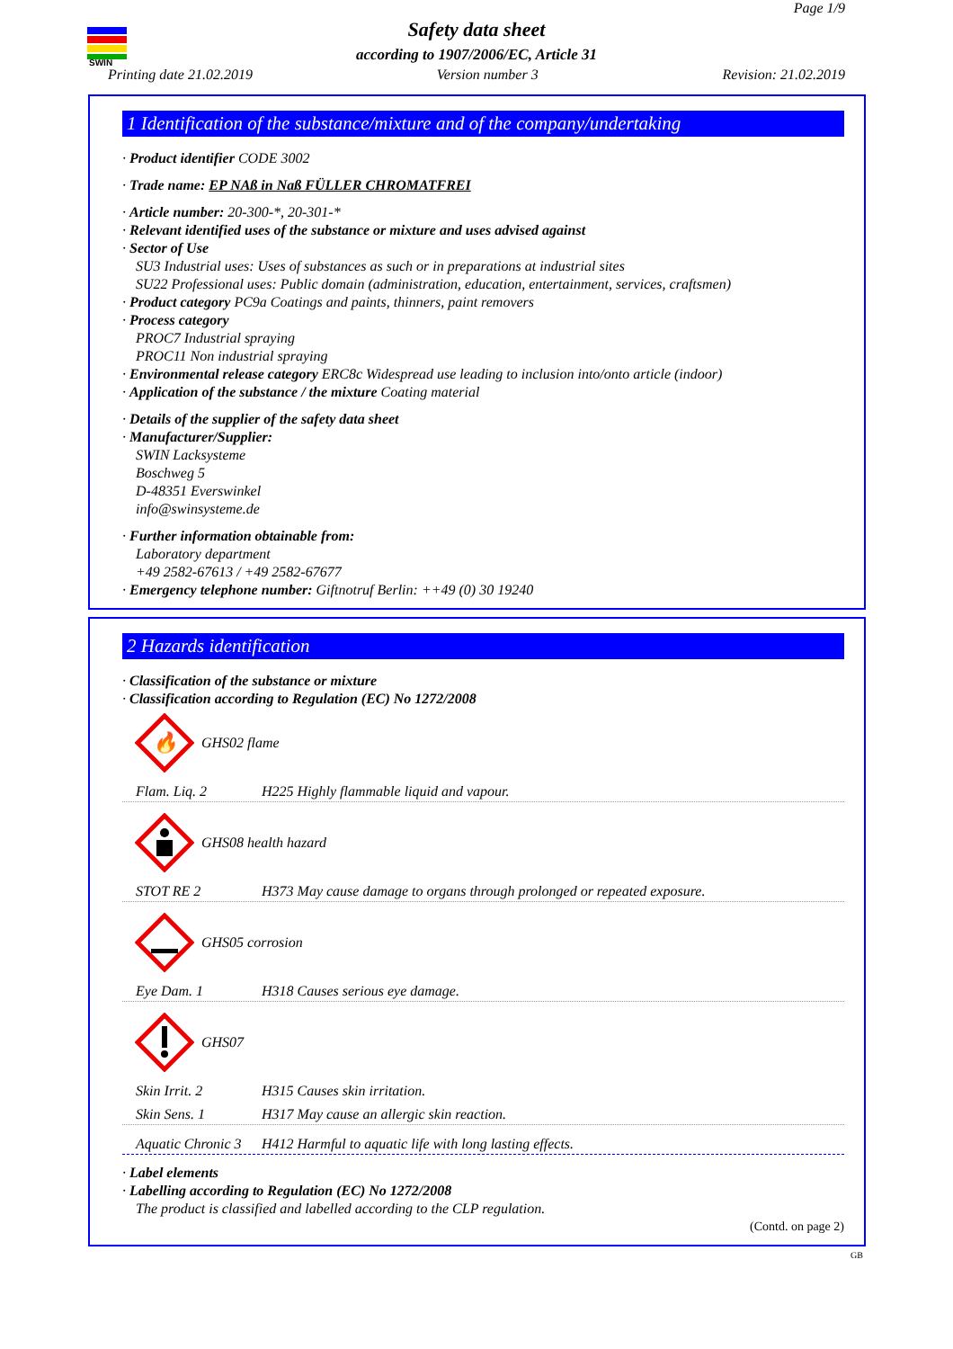SWIN
Page 1/9
Safety data sheet
according to 1907/2006/EC, Article 31
Printing date 21.02.2019 Version number 3 Revision: 21.02.2019
1 Identification of the substance/mixture and of the company/undertaking
· Product identifier CODE 3002
· Trade name: EP NAß in Naß FÜLLER CHROMATFREI
· Article number: 20-300-*, 20-301-*
· Relevant identified uses of the substance or mixture and uses advised against
· Sector of Use
SU3 Industrial uses: Uses of substances as such or in preparations at industrial sites
SU22 Professional uses: Public domain (administration, education, entertainment, services, craftsmen)
· Product category PC9a Coatings and paints, thinners, paint removers
· Process category
PROC7 Industrial spraying
PROC11 Non industrial spraying
· Environmental release category ERC8c Widespread use leading to inclusion into/onto article (indoor)
· Application of the substance / the mixture Coating material
· Details of the supplier of the safety data sheet
· Manufacturer/Supplier:
SWIN Lacksysteme
Boschweg 5
D-48351 Everswinkel
info@swinsysteme.de
· Further information obtainable from:
Laboratory department
+49 2582-67613 / +49 2582-67677
· Emergency telephone number: Giftnotruf Berlin: ++49 (0) 30 19240
2 Hazards identification
· Classification of the substance or mixture
· Classification according to Regulation (EC) No 1272/2008
🔥
GHS02 flame
Flam. Liq. 2 H225 Highly flammable liquid and vapour.
GHS08 health hazard
STOT RE 2 H373 May cause damage to organs through prolonged or repeated exposure.
GHS05 corrosion
Eye Dam. 1 H318 Causes serious eye damage.
GHS07
Skin Irrit. 2 H315 Causes skin irritation.
Skin Sens. 1 H317 May cause an allergic skin reaction.
Aquatic Chronic 3 H412 Harmful to aquatic life with long lasting effects.
· Label elements
· Labelling according to Regulation (EC) No 1272/2008
The product is classified and labelled according to the CLP regulation.
(Contd. on page 2)
GB